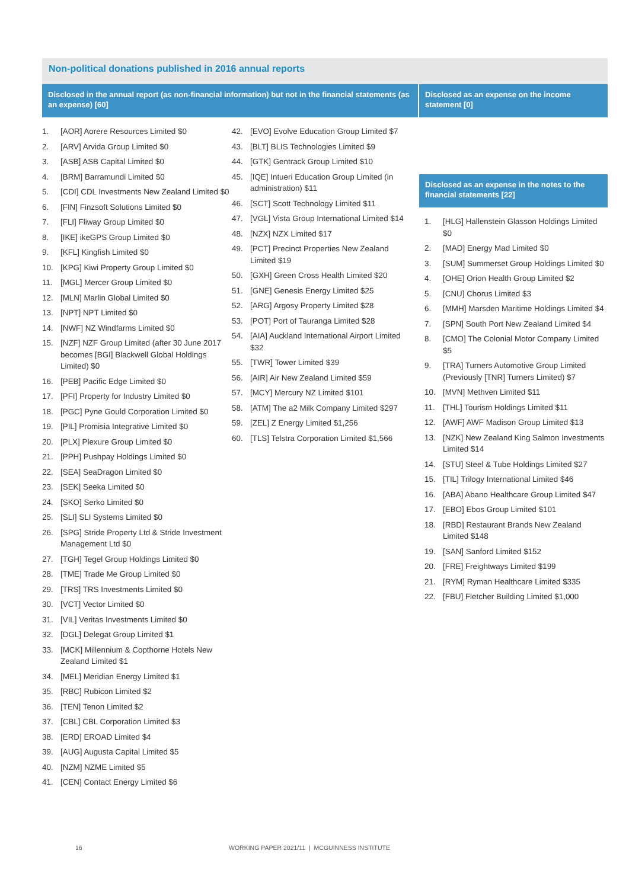Non-political donations published in 2016 annual reports
Disclosed in the annual report (as non-financial information) but not in the financial statements (as an expense) [60]
1. [AOR] Aorere Resources Limited $0
2. [ARV] Arvida Group Limited $0
3. [ASB] ASB Capital Limited $0
4. [BRM] Barramundi Limited $0
5. [CDI] CDL Investments New Zealand Limited $0
6. [FIN] Finzsoft Solutions Limited $0
7. [FLI] Fliway Group Limited $0
8. [IKE] ikeGPS Group Limited $0
9. [KFL] Kingfish Limited $0
10. [KPG] Kiwi Property Group Limited $0
11. [MGL] Mercer Group Limited $0
12. [MLN] Marlin Global Limited $0
13. [NPT] NPT Limited $0
14. [NWF] NZ Windfarms Limited $0
15. [NZF] NZF Group Limited (after 30 June 2017 becomes [BGI] Blackwell Global Holdings Limited) $0
16. [PEB] Pacific Edge Limited $0
17. [PFI] Property for Industry Limited $0
18. [PGC] Pyne Gould Corporation Limited $0
19. [PIL] Promisia Integrative Limited $0
20. [PLX] Plexure Group Limited $0
21. [PPH] Pushpay Holdings Limited $0
22. [SEA] SeaDragon Limited $0
23. [SEK] Seeka Limited $0
24. [SKO] Serko Limited $0
25. [SLI] SLI Systems Limited $0
26. [SPG] Stride Property Ltd & Stride Investment Management Ltd $0
27. [TGH] Tegel Group Holdings Limited $0
28. [TME] Trade Me Group Limited $0
29. [TRS] TRS Investments Limited $0
30. [VCT] Vector Limited $0
31. [VIL] Veritas Investments Limited $0
32. [DGL] Delegat Group Limited $1
33. [MCK] Millennium & Copthorne Hotels New Zealand Limited $1
34. [MEL] Meridian Energy Limited $1
35. [RBC] Rubicon Limited $2
36. [TEN] Tenon Limited $2
37. [CBL] CBL Corporation Limited $3
38. [ERD] EROAD Limited $4
39. [AUG] Augusta Capital Limited $5
40. [NZM] NZME Limited $5
41. [CEN] Contact Energy Limited $6
42. [EVO] Evolve Education Group Limited $7
43. [BLT] BLIS Technologies Limited $9
44. [GTK] Gentrack Group Limited $10
45. [IQE] Intueri Education Group Limited (in administration) $11
46. [SCT] Scott Technology Limited $11
47. [VGL] Vista Group International Limited $14
48. [NZX] NZX Limited $17
49. [PCT] Precinct Properties New Zealand Limited $19
50. [GXH] Green Cross Health Limited $20
51. [GNE] Genesis Energy Limited $25
52. [ARG] Argosy Property Limited $28
53. [POT] Port of Tauranga Limited $28
54. [AIA] Auckland International Airport Limited $32
55. [TWR] Tower Limited $39
56. [AIR] Air New Zealand Limited $59
57. [MCY] Mercury NZ Limited $101
58. [ATM] The a2 Milk Company Limited $297
59. [ZEL] Z Energy Limited $1,256
60. [TLS] Telstra Corporation Limited $1,566
Disclosed as an expense on the income statement [0]
Disclosed as an expense in the notes to the financial statements [22]
1. [HLG] Hallenstein Glasson Holdings Limited $0
2. [MAD] Energy Mad Limited $0
3. [SUM] Summerset Group Holdings Limited $0
4. [OHE] Orion Health Group Limited $2
5. [CNU] Chorus Limited $3
6. [MMH] Marsden Maritime Holdings Limited $4
7. [SPN] South Port New Zealand Limited $4
8. [CMO] The Colonial Motor Company Limited $5
9. [TRA] Turners Automotive Group Limited (Previously [TNR] Turners Limited) $7
10. [MVN] Methven Limited $11
11. [THL] Tourism Holdings Limited $11
12. [AWF] AWF Madison Group Limited $13
13. [NZK] New Zealand King Salmon Investments Limited $14
14. [STU] Steel & Tube Holdings Limited $27
15. [TIL] Trilogy International Limited $46
16. [ABA] Abano Healthcare Group Limited $47
17. [EBO] Ebos Group Limited $101
18. [RBD] Restaurant Brands New Zealand Limited $148
19. [SAN] Sanford Limited $152
20. [FRE] Freightways Limited $199
21. [RYM] Ryman Healthcare Limited $335
22. [FBU] Fletcher Building Limited $1,000
16 WORKING PAPER 2021/11 | MCGUINNESS INSTITUTE